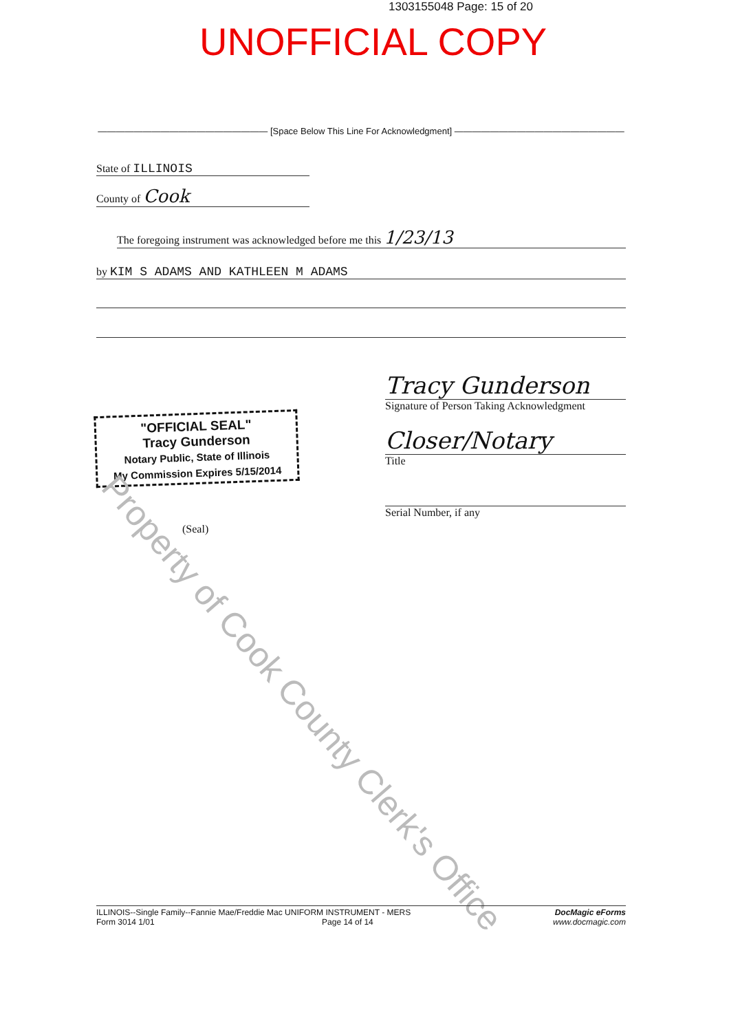1303155048 Page: 15 of 20
UNOFFICIAL COPY
——————————————————— [Space Below This Line For Acknowledgment] ———————————————————
State of ILLINOIS
County of Cook
The foregoing instrument was acknowledged before me this 1/23/13
by KIM S ADAMS AND KATHLEEN M ADAMS
"OFFICIAL SEAL"
Tracy Gunderson
Notary Public, State of Illinois
My Commission Expires 5/15/2014
Tracy Gunderson
Signature of Person Taking Acknowledgment
Closer/Notary
Title
Serial Number, if any
(Seal)
Property of Cook County Clerk's Office
ILLINOIS--Single Family--Fannie Mae/Freddie Mac UNIFORM INSTRUMENT - MERS
Form 3014 1/01 Page 14 of 14
DocMagic eForms
www.docmagic.com